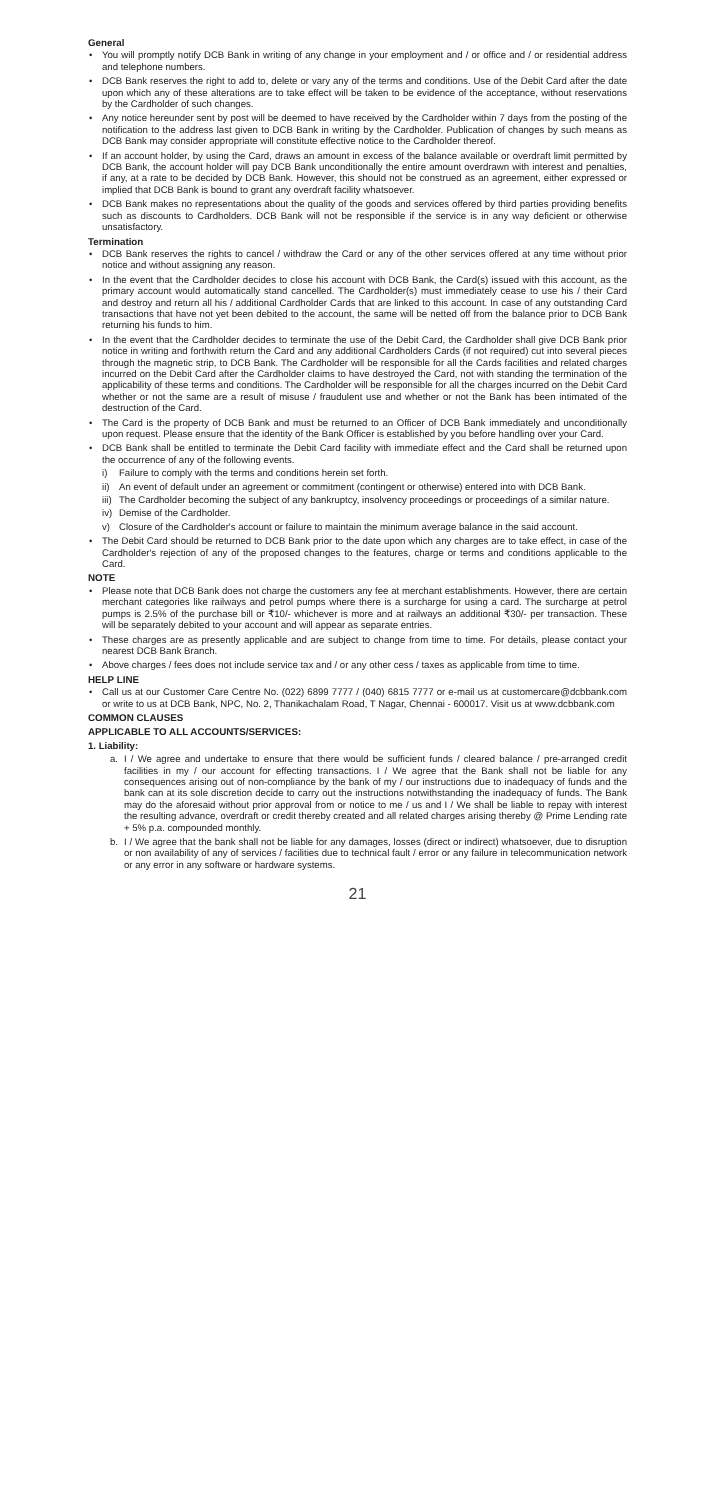General
• You will promptly notify DCB Bank in writing of any change in your employment and / or office and / or residential address and telephone numbers.
• DCB Bank reserves the right to add to, delete or vary any of the terms and conditions. Use of the Debit Card after the date upon which any of these alterations are to take effect will be taken to be evidence of the acceptance, without reservations by the Cardholder of such changes.
• Any notice hereunder sent by post will be deemed to have received by the Cardholder within 7 days from the posting of the notification to the address last given to DCB Bank in writing by the Cardholder. Publication of changes by such means as DCB Bank may consider appropriate will constitute effective notice to the Cardholder thereof.
• If an account holder, by using the Card, draws an amount in excess of the balance available or overdraft limit permitted by DCB Bank, the account holder will pay DCB Bank unconditionally the entire amount overdrawn with interest and penalties, if any, at a rate to be decided by DCB Bank. However, this should not be construed as an agreement, either expressed or implied that DCB Bank is bound to grant any overdraft facility whatsoever.
• DCB Bank makes no representations about the quality of the goods and services offered by third parties providing benefits such as discounts to Cardholders. DCB Bank will not be responsible if the service is in any way deficient or otherwise unsatisfactory.
Termination
• DCB Bank reserves the rights to cancel / withdraw the Card or any of the other services offered at any time without prior notice and without assigning any reason.
• In the event that the Cardholder decides to close his account with DCB Bank, the Card(s) issued with this account, as the primary account would automatically stand cancelled. The Cardholder(s) must immediately cease to use his / their Card and destroy and return all his / additional Cardholder Cards that are linked to this account. In case of any outstanding Card transactions that have not yet been debited to the account, the same will be netted off from the balance prior to DCB Bank returning his funds to him.
• In the event that the Cardholder decides to terminate the use of the Debit Card, the Cardholder shall give DCB Bank prior notice in writing and forthwith return the Card and any additional Cardholders Cards (if not required) cut into several pieces through the magnetic strip, to DCB Bank. The Cardholder will be responsible for all the Cards facilities and related charges incurred on the Debit Card after the Cardholder claims to have destroyed the Card, not with standing the termination of the applicability of these terms and conditions. The Cardholder will be responsible for all the charges incurred on the Debit Card whether or not the same are a result of misuse / fraudulent use and whether or not the Bank has been intimated of the destruction of the Card.
• The Card is the property of DCB Bank and must be returned to an Officer of DCB Bank immediately and unconditionally upon request. Please ensure that the identity of the Bank Officer is established by you before handling over your Card.
• DCB Bank shall be entitled to terminate the Debit Card facility with immediate effect and the Card shall be returned upon the occurrence of any of the following events.
i) Failure to comply with the terms and conditions herein set forth.
ii) An event of default under an agreement or commitment (contingent or otherwise) entered into with DCB Bank.
iii) The Cardholder becoming the subject of any bankruptcy, insolvency proceedings or proceedings of a similar nature.
iv) Demise of the Cardholder.
v) Closure of the Cardholder's account or failure to maintain the minimum average balance in the said account.
• The Debit Card should be returned to DCB Bank prior to the date upon which any charges are to take effect, in case of the Cardholder's rejection of any of the proposed changes to the features, charge or terms and conditions applicable to the Card.
NOTE
• Please note that DCB Bank does not charge the customers any fee at merchant establishments. However, there are certain merchant categories like railways and petrol pumps where there is a surcharge for using a card. The surcharge at petrol pumps is 2.5% of the purchase bill or ₹10/- whichever is more and at railways an additional ₹30/- per transaction. These will be separately debited to your account and will appear as separate entries.
• These charges are as presently applicable and are subject to change from time to time. For details, please contact your nearest DCB Bank Branch.
• Above charges / fees does not include service tax and / or any other cess / taxes as applicable from time to time.
HELP LINE
• Call us at our Customer Care Centre No. (022) 6899 7777 / (040) 6815 7777 or e-mail us at customercare@dcbbank.com or write to us at DCB Bank, NPC, No. 2, Thanikachalam Road, T Nagar, Chennai - 600017. Visit us at www.dcbbank.com
COMMON CLAUSES
APPLICABLE TO ALL ACCOUNTS/SERVICES:
1. Liability:
a. I / We agree and undertake to ensure that there would be sufficient funds / cleared balance / pre-arranged credit facilities in my / our account for effecting transactions. I / We agree that the Bank shall not be liable for any consequences arising out of non-compliance by the bank of my / our instructions due to inadequacy of funds and the bank can at its sole discretion decide to carry out the instructions notwithstanding the inadequacy of funds. The Bank may do the aforesaid without prior approval from or notice to me / us and I / We shall be liable to repay with interest the resulting advance, overdraft or credit thereby created and all related charges arising thereby @ Prime Lending rate + 5% p.a. compounded monthly.
b. I / We agree that the bank shall not be liable for any damages, losses (direct or indirect) whatsoever, due to disruption or non availability of any of services / facilities due to technical fault / error or any failure in telecommunication network or any error in any software or hardware systems.
21